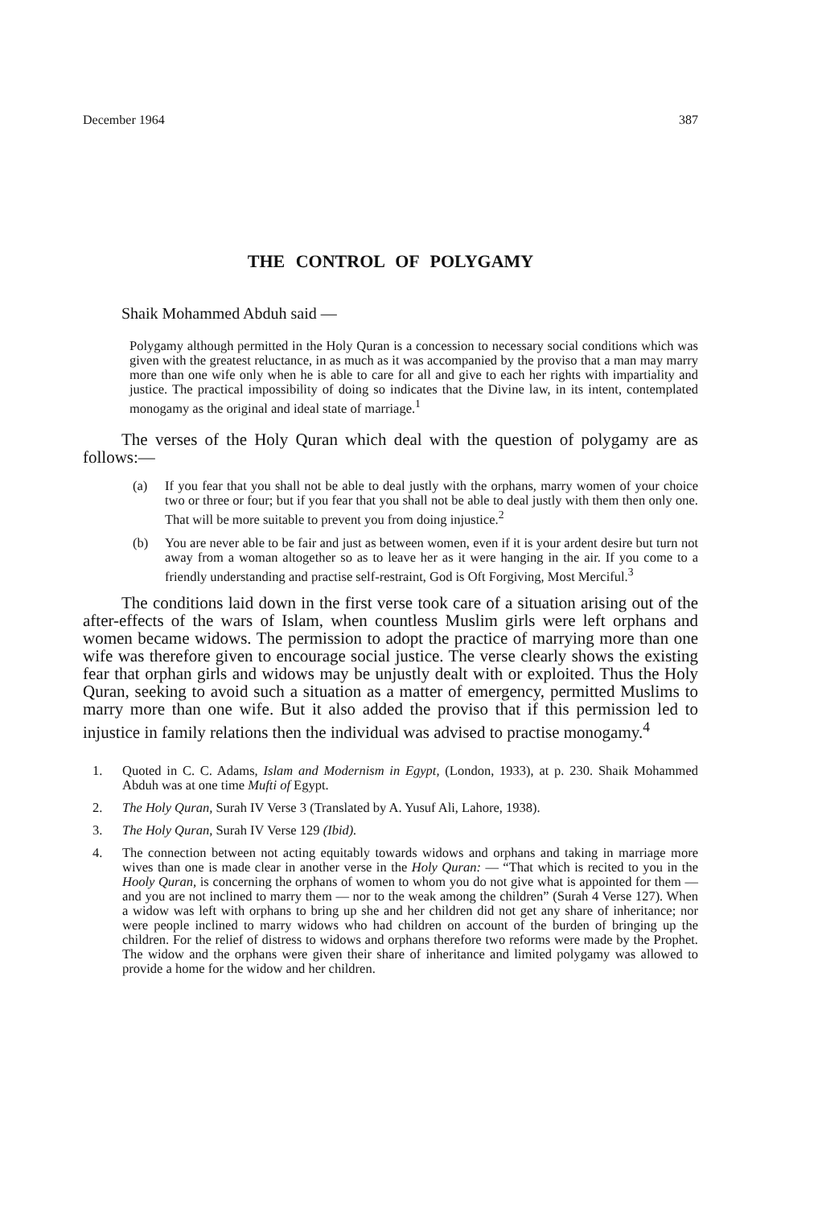December 1964 387
THE CONTROL OF POLYGAMY
Shaik Mohammed Abduh said —
Polygamy although permitted in the Holy Quran is a concession to necessary social conditions which was given with the greatest reluctance, in as much as it was accompanied by the proviso that a man may marry more than one wife only when he is able to care for all and give to each her rights with impartiality and justice. The practical impossibility of doing so indicates that the Divine law, in its intent, contemplated monogamy as the original and ideal state of marriage.<sup>1</sup>
The verses of the Holy Quran which deal with the question of polygamy are as follows:—
(a) If you fear that you shall not be able to deal justly with the orphans, marry women of your choice two or three or four; but if you fear that you shall not be able to deal justly with them then only one. That will be more suitable to prevent you from doing injustice.<sup>2</sup>
(b) You are never able to be fair and just as between women, even if it is your ardent desire but turn not away from a woman altogether so as to leave her as it were hanging in the air. If you come to a friendly understanding and practise self-restraint, God is Oft Forgiving, Most Merciful.<sup>3</sup>
The conditions laid down in the first verse took care of a situation arising out of the after-effects of the wars of Islam, when countless Muslim girls were left orphans and women became widows. The permission to adopt the practice of marrying more than one wife was therefore given to encourage social justice. The verse clearly shows the existing fear that orphan girls and widows may be unjustly dealt with or exploited. Thus the Holy Quran, seeking to avoid such a situation as a matter of emergency, permitted Muslims to marry more than one wife. But it also added the proviso that if this permission led to injustice in family relations then the individual was advised to practise monogamy.<sup>4</sup>
1. Quoted in C. C. Adams, Islam and Modernism in Egypt, (London, 1933), at p. 230. Shaik Mohammed Abduh was at one time Mufti of Egypt.
2. The Holy Quran, Surah IV Verse 3 (Translated by A. Yusuf Ali, Lahore, 1938).
3. The Holy Quran, Surah IV Verse 129 (Ibid).
4. The connection between not acting equitably towards widows and orphans and taking in marriage more wives than one is made clear in another verse in the Holy Quran: — “That which is recited to you in the Hooly Quran, is concerning the orphans of women to whom you do not give what is appointed for them — and you are not inclined to marry them — nor to the weak among the children” (Surah 4 Verse 127). When a widow was left with orphans to bring up she and her children did not get any share of inheritance; nor were people inclined to marry widows who had children on account of the burden of bringing up the children. For the relief of distress to widows and orphans therefore two reforms were made by the Prophet. The widow and the orphans were given their share of inheritance and limited polygamy was allowed to provide a home for the widow and her children.